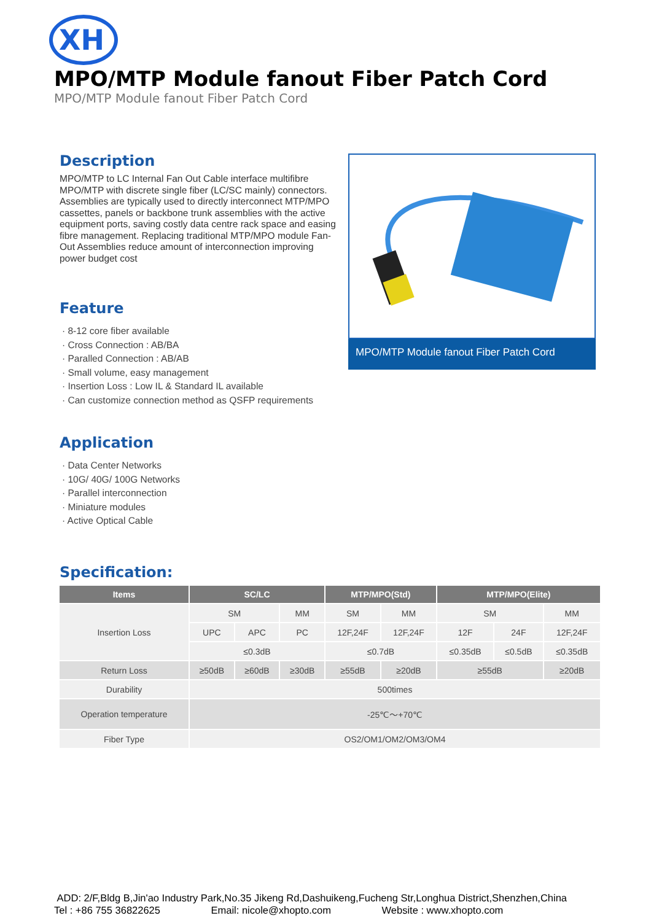XH
MPO/MTP Module fanout Fiber Patch Cord
MPO/MTP Module fanout Fiber Patch Cord
Description
MPO/MTP to LC Internal Fan Out Cable interface multifibre MPO/MTP with discrete single fiber (LC/SC mainly) connectors. Assemblies are typically used to directly interconnect MTP/MPO cassettes, panels or backbone trunk assemblies with the active equipment ports, saving costly data centre rack space and easing fibre management. Replacing traditional MTP/MPO module Fan-Out Assemblies reduce amount of interconnection improving power budget cost
Feature
· 8-12 core fiber available
· Cross Connection : AB/BA
· Paralled Connection : AB/AB
· Small volume, easy management
· Insertion Loss : Low IL & Standard IL available
· Can customize connection method as QSFP requirements
Application
· Data Center Networks
· 10G/ 40G/ 100G Networks
· Parallel interconnection
· Miniature modules
· Active Optical Cable
MPO/MTP Module fanout Fiber Patch Cord
Specification:
| Items | SC/LC | | | MTP/MPO(Std) | | MTP/MPO(Elite) | | |
| --- | --- | --- | --- | --- | --- | --- | --- | --- |
| Insertion Loss | SM | | MM | SM | MM | SM | | MM |
| | UPC | APC | PC | 12F,24F | 12F,24F | 12F | 24F | 12F,24F |
| | ≤0.3dB | | | ≤0.7dB | | ≤0.35dB | ≤0.5dB | ≤0.35dB |
| Return Loss | ≥50dB | ≥60dB | ≥30dB | ≥55dB | ≥20dB | ≥55dB | | ≥20dB |
| Durability | 500times | | | | | | | |
| Operation temperature | -25℃～+70℃ | | | | | | | |
| Fiber Type | OS2/OM1/OM2/OM3/OM4 | | | | | | | |
ADD: 2/F,Bldg B,Jin'ao Industry Park,No.35 Jikeng Rd,Dashuikeng,Fucheng Str,Longhua District,Shenzhen,China
Tel : +86 755 36822625 Email: nicole@xhopto.com Website : www.xhopto.com